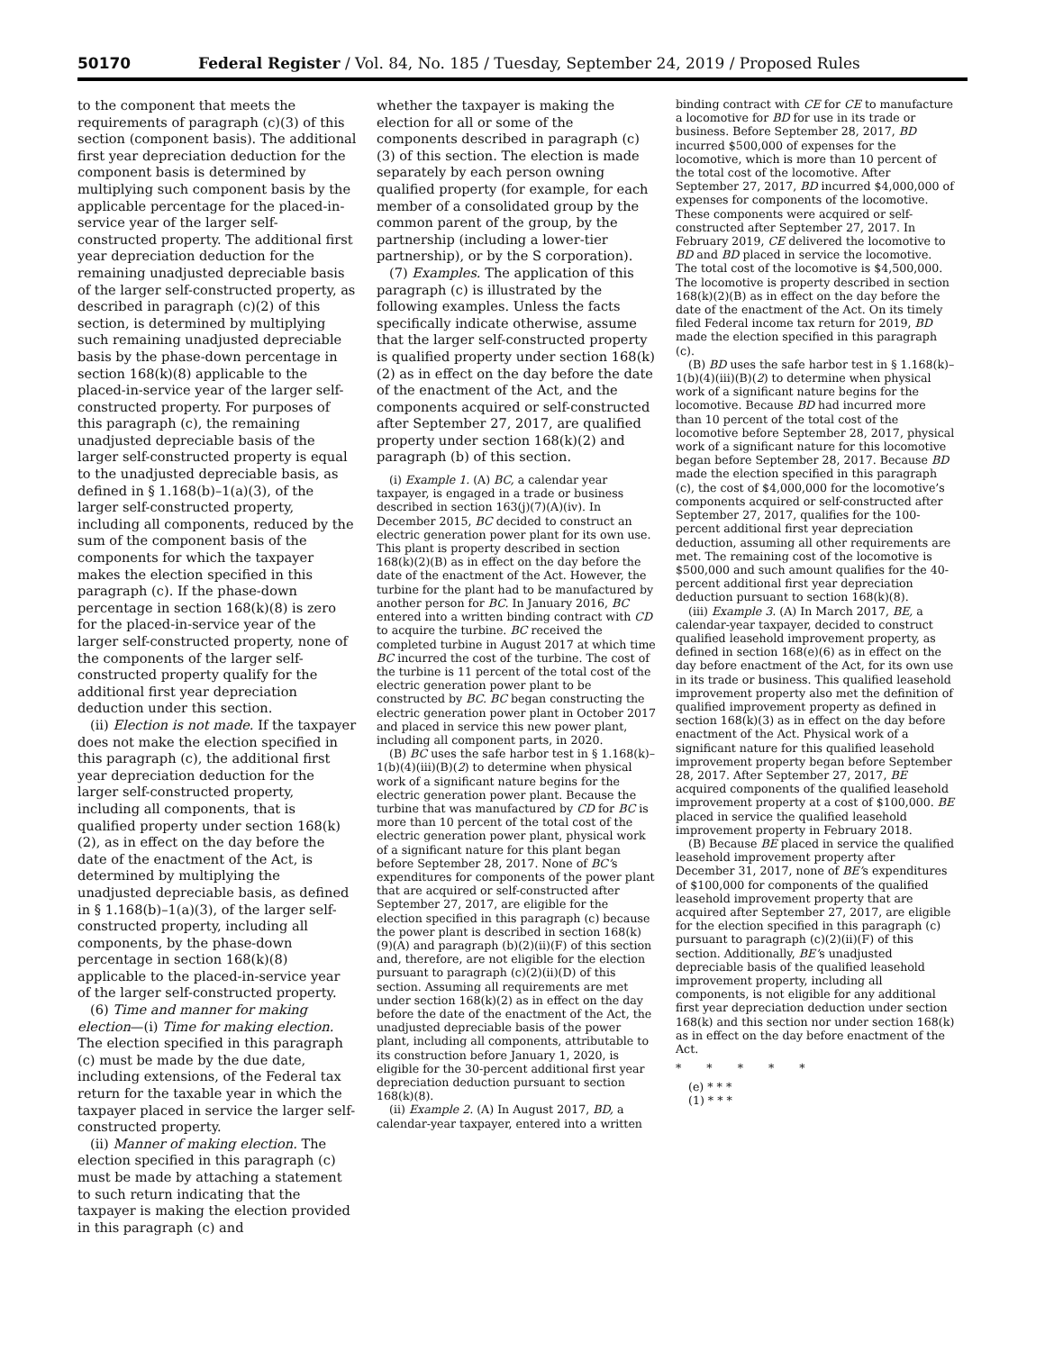50170 Federal Register / Vol. 84, No. 185 / Tuesday, September 24, 2019 / Proposed Rules
to the component that meets the requirements of paragraph (c)(3) of this section (component basis). The additional first year depreciation deduction for the component basis is determined by multiplying such component basis by the applicable percentage for the placed-in-service year of the larger self-constructed property. The additional first year depreciation deduction for the remaining unadjusted depreciable basis of the larger self-constructed property, as described in paragraph (c)(2) of this section, is determined by multiplying such remaining unadjusted depreciable basis by the phase-down percentage in section 168(k)(8) applicable to the placed-in-service year of the larger self-constructed property. For purposes of this paragraph (c), the remaining unadjusted depreciable basis of the larger self-constructed property is equal to the unadjusted depreciable basis, as defined in § 1.168(b)–1(a)(3), of the larger self-constructed property, including all components, reduced by the sum of the component basis of the components for which the taxpayer makes the election specified in this paragraph (c). If the phase-down percentage in section 168(k)(8) is zero for the placed-in-service year of the larger self-constructed property, none of the components of the larger self-constructed property qualify for the additional first year depreciation deduction under this section.
(ii) Election is not made. If the taxpayer does not make the election specified in this paragraph (c), the additional first year depreciation deduction for the larger self-constructed property, including all components, that is qualified property under section 168(k)(2), as in effect on the day before the date of the enactment of the Act, is determined by multiplying the unadjusted depreciable basis, as defined in § 1.168(b)–1(a)(3), of the larger self-constructed property, including all components, by the phase-down percentage in section 168(k)(8) applicable to the placed-in-service year of the larger self-constructed property.
(6) Time and manner for making election—(i) Time for making election. The election specified in this paragraph (c) must be made by the due date, including extensions, of the Federal tax return for the taxable year in which the taxpayer placed in service the larger self-constructed property.
(ii) Manner of making election. The election specified in this paragraph (c) must be made by attaching a statement to such return indicating that the taxpayer is making the election provided in this paragraph (c) and
whether the taxpayer is making the election for all or some of the components described in paragraph (c)(3) of this section. The election is made separately by each person owning qualified property (for example, for each member of a consolidated group by the common parent of the group, by the partnership (including a lower-tier partnership), or by the S corporation).
(7) Examples. The application of this paragraph (c) is illustrated by the following examples. Unless the facts specifically indicate otherwise, assume that the larger self-constructed property is qualified property under section 168(k)(2) as in effect on the day before the date of the enactment of the Act, and the components acquired or self-constructed after September 27, 2017, are qualified property under section 168(k)(2) and paragraph (b) of this section.
(i) Example 1. (A) BC, a calendar year taxpayer, is engaged in a trade or business described in section 163(j)(7)(A)(iv). In December 2015, BC decided to construct an electric generation power plant for its own use. This plant is property described in section 168(k)(2)(B) as in effect on the day before the date of the enactment of the Act. However, the turbine for the plant had to be manufactured by another person for BC. In January 2016, BC entered into a written binding contract with CD to acquire the turbine. BC received the completed turbine in August 2017 at which time BC incurred the cost of the turbine. The cost of the turbine is 11 percent of the total cost of the electric generation power plant to be constructed by BC. BC began constructing the electric generation power plant in October 2017 and placed in service this new power plant, including all component parts, in 2020.
(B) BC uses the safe harbor test in § 1.168(k)–1(b)(4)(iii)(B)(2) to determine when physical work of a significant nature begins for the electric generation power plant. Because the turbine that was manufactured by CD for BC is more than 10 percent of the total cost of the electric generation power plant, physical work of a significant nature for this plant began before September 28, 2017. None of BC’s expenditures for components of the power plant that are acquired or self-constructed after September 27, 2017, are eligible for the election specified in this paragraph (c) because the power plant is described in section 168(k)(9)(A) and paragraph (b)(2)(ii)(F) of this section and, therefore, are not eligible for the election pursuant to paragraph (c)(2)(ii)(D) of this section. Assuming all requirements are met under section 168(k)(2) as in effect on the day before the date of the enactment of the Act, the unadjusted depreciable basis of the power plant, including all components, attributable to its construction before January 1, 2020, is eligible for the 30-percent additional first year depreciation deduction pursuant to section 168(k)(8).
(ii) Example 2. (A) In August 2017, BD, a calendar-year taxpayer, entered into a written
binding contract with CE for CE to manufacture a locomotive for BD for use in its trade or business. Before September 28, 2017, BD incurred $500,000 of expenses for the locomotive, which is more than 10 percent of the total cost of the locomotive. After September 27, 2017, BD incurred $4,000,000 of expenses for components of the locomotive. These components were acquired or self-constructed after September 27, 2017. In February 2019, CE delivered the locomotive to BD and BD placed in service the locomotive. The total cost of the locomotive is $4,500,000. The locomotive is property described in section 168(k)(2)(B) as in effect on the day before the date of the enactment of the Act. On its timely filed Federal income tax return for 2019, BD made the election specified in this paragraph (c).
(B) BD uses the safe harbor test in § 1.168(k)–1(b)(4)(iii)(B)(2) to determine when physical work of a significant nature begins for the locomotive. Because BD had incurred more than 10 percent of the total cost of the locomotive before September 28, 2017, physical work of a significant nature for this locomotive began before September 28, 2017. Because BD made the election specified in this paragraph (c), the cost of $4,000,000 for the locomotive’s components acquired or self-constructed after September 27, 2017, qualifies for the 100-percent additional first year depreciation deduction, assuming all other requirements are met. The remaining cost of the locomotive is $500,000 and such amount qualifies for the 40-percent additional first year depreciation deduction pursuant to section 168(k)(8).
(iii) Example 3. (A) In March 2017, BE, a calendar-year taxpayer, decided to construct qualified leasehold improvement property, as defined in section 168(e)(6) as in effect on the day before enactment of the Act, for its own use in its trade or business. This qualified leasehold improvement property also met the definition of qualified improvement property as defined in section 168(k)(3) as in effect on the day before enactment of the Act. Physical work of a significant nature for this qualified leasehold improvement property began before September 28, 2017. After September 27, 2017, BE acquired components of the qualified leasehold improvement property at a cost of $100,000. BE placed in service the qualified leasehold improvement property in February 2018.
(B) Because BE placed in service the qualified leasehold improvement property after December 31, 2017, none of BE’s expenditures of $100,000 for components of the qualified leasehold improvement property that are acquired after September 27, 2017, are eligible for the election specified in this paragraph (c) pursuant to paragraph (c)(2)(ii)(F) of this section. Additionally, BE’s unadjusted depreciable basis of the qualified leasehold improvement property, including all components, is not eligible for any additional first year depreciation deduction under section 168(k) and this section nor under section 168(k) as in effect on the day before enactment of the Act.
* * * * *
(e) * * *
(1) * * *